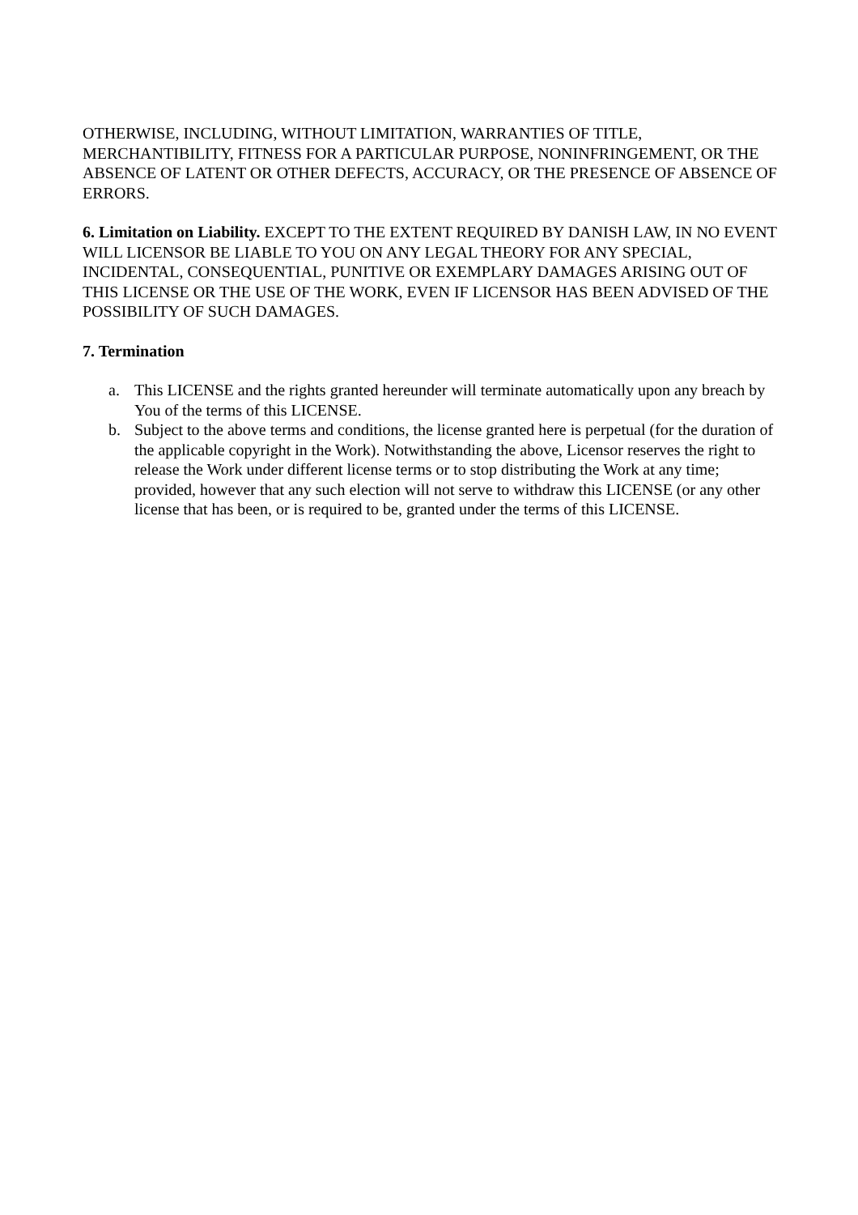OTHERWISE, INCLUDING, WITHOUT LIMITATION, WARRANTIES OF TITLE, MERCHANTIBILITY, FITNESS FOR A PARTICULAR PURPOSE, NONINFRINGEMENT, OR THE ABSENCE OF LATENT OR OTHER DEFECTS, ACCURACY, OR THE PRESENCE OF ABSENCE OF ERRORS.
6. Limitation on Liability. EXCEPT TO THE EXTENT REQUIRED BY DANISH LAW, IN NO EVENT WILL LICENSOR BE LIABLE TO YOU ON ANY LEGAL THEORY FOR ANY SPECIAL, INCIDENTAL, CONSEQUENTIAL, PUNITIVE OR EXEMPLARY DAMAGES ARISING OUT OF THIS LICENSE OR THE USE OF THE WORK, EVEN IF LICENSOR HAS BEEN ADVISED OF THE POSSIBILITY OF SUCH DAMAGES.
7. Termination
a. This LICENSE and the rights granted hereunder will terminate automatically upon any breach by You of the terms of this LICENSE.
b. Subject to the above terms and conditions, the license granted here is perpetual (for the duration of the applicable copyright in the Work). Notwithstanding the above, Licensor reserves the right to release the Work under different license terms or to stop distributing the Work at any time; provided, however that any such election will not serve to withdraw this LICENSE (or any other license that has been, or is required to be, granted under the terms of this LICENSE.